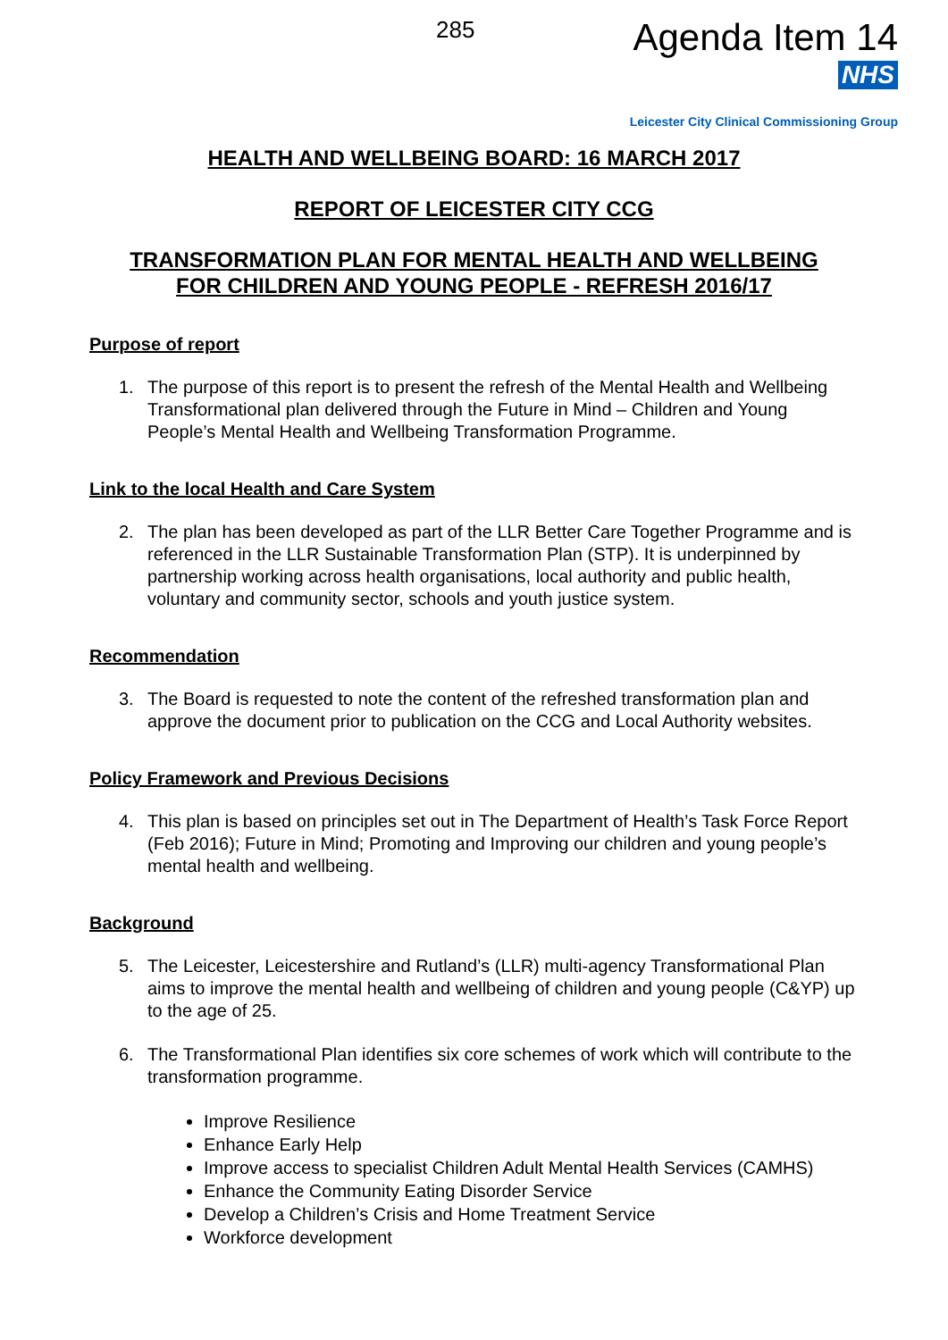285
Agenda Item 14
NHS
Leicester City Clinical Commissioning Group
HEALTH AND WELLBEING BOARD: 16 MARCH 2017
REPORT OF LEICESTER CITY CCG
TRANSFORMATION PLAN FOR MENTAL HEALTH AND WELLBEING
FOR CHILDREN AND YOUNG PEOPLE - REFRESH 2016/17
Purpose of report
1. The purpose of this report is to present the refresh of the Mental Health and Wellbeing Transformational plan delivered through the Future in Mind – Children and Young People’s Mental Health and Wellbeing Transformation Programme.
Link to the local Health and Care System
2. The plan has been developed as part of the LLR Better Care Together Programme and is referenced in the LLR Sustainable Transformation Plan (STP). It is underpinned by partnership working across health organisations, local authority and public health, voluntary and community sector, schools and youth justice system.
Recommendation
3. The Board is requested to note the content of the refreshed transformation plan and approve the document prior to publication on the CCG and Local Authority websites.
Policy Framework and Previous Decisions
4. This plan is based on principles set out in The Department of Health’s Task Force Report (Feb 2016); Future in Mind; Promoting and Improving our children and young people’s mental health and wellbeing.
Background
5. The Leicester, Leicestershire and Rutland’s (LLR) multi-agency Transformational Plan aims to improve the mental health and wellbeing of children and young people (C&YP) up to the age of 25.
6. The Transformational Plan identifies six core schemes of work which will contribute to the transformation programme.
Improve Resilience
Enhance Early Help
Improve access to specialist Children Adult Mental Health Services (CAMHS)
Enhance the Community Eating Disorder Service
Develop a Children’s Crisis and Home Treatment Service
Workforce development